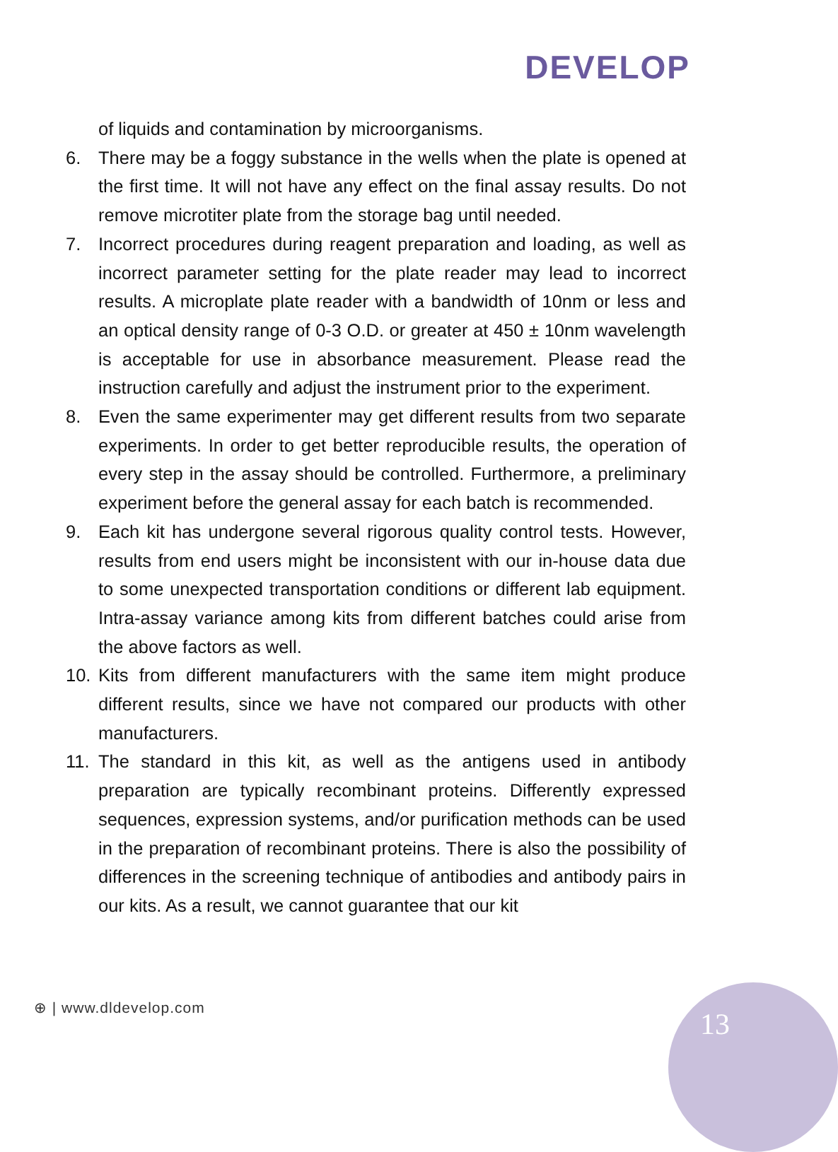DEVELOP
of liquids and contamination by microorganisms.
6. There may be a foggy substance in the wells when the plate is opened at the first time. It will not have any effect on the final assay results. Do not remove microtiter plate from the storage bag until needed.
7. Incorrect procedures during reagent preparation and loading, as well as incorrect parameter setting for the plate reader may lead to incorrect results. A microplate plate reader with a bandwidth of 10nm or less and an optical density range of 0-3 O.D. or greater at 450 ± 10nm wavelength is acceptable for use in absorbance measurement. Please read the instruction carefully and adjust the instrument prior to the experiment.
8. Even the same experimenter may get different results from two separate experiments. In order to get better reproducible results, the operation of every step in the assay should be controlled. Furthermore, a preliminary experiment before the general assay for each batch is recommended.
9. Each kit has undergone several rigorous quality control tests. However, results from end users might be inconsistent with our in-house data due to some unexpected transportation conditions or different lab equipment. Intra-assay variance among kits from different batches could arise from the above factors as well.
10. Kits from different manufacturers with the same item might produce different results, since we have not compared our products with other manufacturers.
11. The standard in this kit, as well as the antigens used in antibody preparation are typically recombinant proteins. Differently expressed sequences, expression systems, and/or purification methods can be used in the preparation of recombinant proteins. There is also the possibility of differences in the screening technique of antibodies and antibody pairs in our kits. As a result, we cannot guarantee that our kit
⊕ | www.dldevelop.com 13